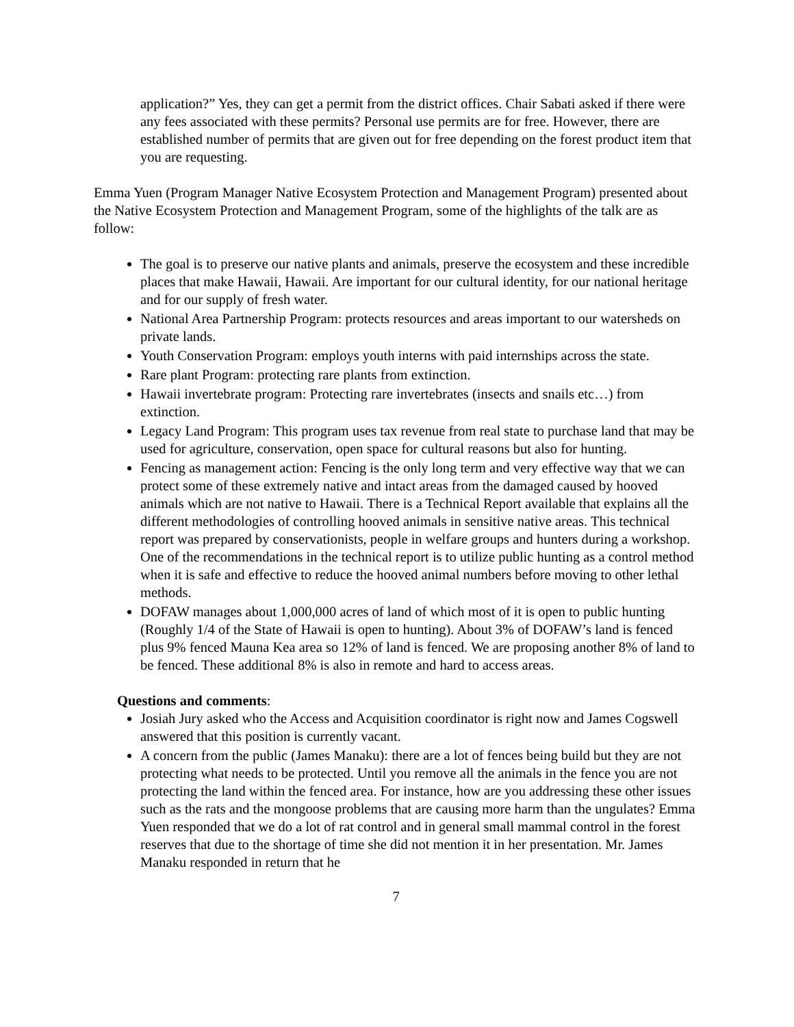application?” Yes, they can get a permit from the district offices. Chair Sabati asked if there were any fees associated with these permits? Personal use permits are for free. However, there are established number of permits that are given out for free depending on the forest product item that you are requesting.
Emma Yuen (Program Manager Native Ecosystem Protection and Management Program) presented about the Native Ecosystem Protection and Management Program, some of the highlights of the talk are as follow:
The goal is to preserve our native plants and animals, preserve the ecosystem and these incredible places that make Hawaii, Hawaii. Are important for our cultural identity, for our national heritage and for our supply of fresh water.
National Area Partnership Program: protects resources and areas important to our watersheds on private lands.
Youth Conservation Program: employs youth interns with paid internships across the state.
Rare plant Program: protecting rare plants from extinction.
Hawaii invertebrate program: Protecting rare invertebrates (insects and snails etc…) from extinction.
Legacy Land Program: This program uses tax revenue from real state to purchase land that may be used for agriculture, conservation, open space for cultural reasons but also for hunting.
Fencing as management action: Fencing is the only long term and very effective way that we can protect some of these extremely native and intact areas from the damaged caused by hooved animals which are not native to Hawaii. There is a Technical Report available that explains all the different methodologies of controlling hooved animals in sensitive native areas. This technical report was prepared by conservationists, people in welfare groups and hunters during a workshop. One of the recommendations in the technical report is to utilize public hunting as a control method when it is safe and effective to reduce the hooved animal numbers before moving to other lethal methods.
DOFAW manages about 1,000,000 acres of land of which most of it is open to public hunting (Roughly 1/4 of the State of Hawaii is open to hunting). About 3% of DOFAW’s land is fenced plus 9% fenced Mauna Kea area so 12% of land is fenced. We are proposing another 8% of land to be fenced. These additional 8% is also in remote and hard to access areas.
Questions and comments:
Josiah Jury asked who the Access and Acquisition coordinator is right now and James Cogswell answered that this position is currently vacant.
A concern from the public (James Manaku): there are a lot of fences being build but they are not protecting what needs to be protected. Until you remove all the animals in the fence you are not protecting the land within the fenced area. For instance, how are you addressing these other issues such as the rats and the mongoose problems that are causing more harm than the ungulates? Emma Yuen responded that we do a lot of rat control and in general small mammal control in the forest reserves that due to the shortage of time she did not mention it in her presentation. Mr. James Manaku responded in return that he
7